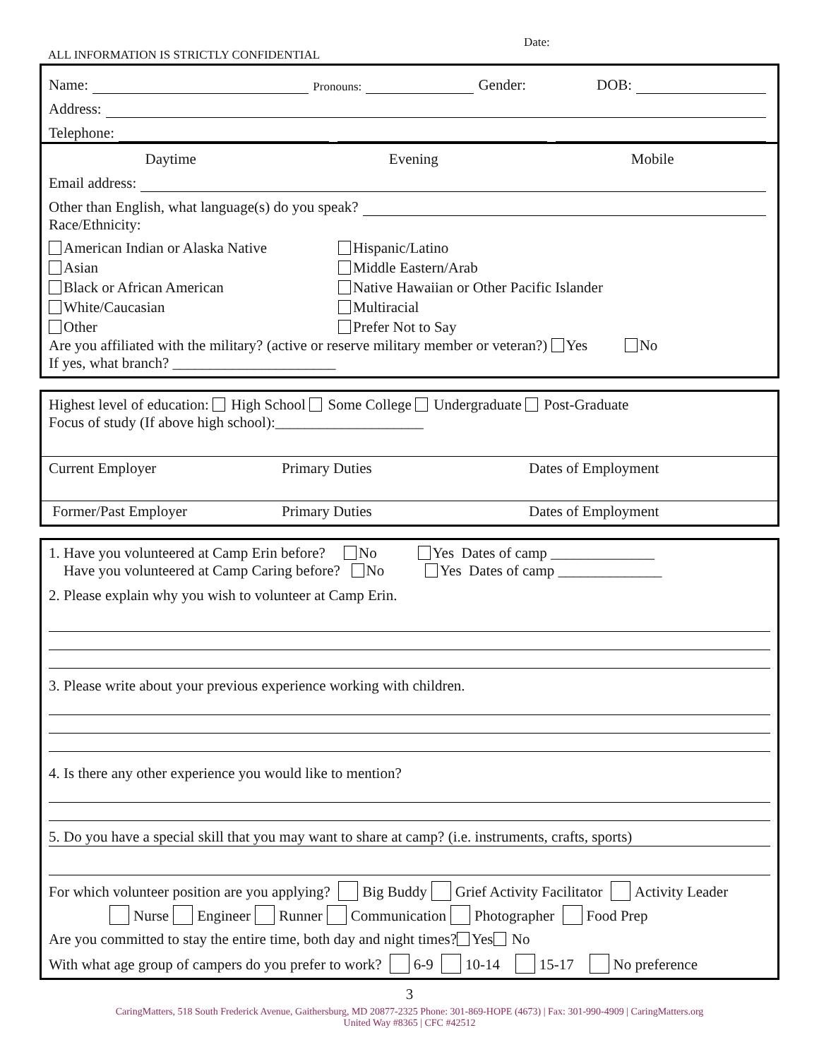Date:
ALL INFORMATION IS STRICTLY CONFIDENTIAL
Name: Pronouns: Gender: DOB:
Address:
Telephone:
Daytime Evening Mobile
Email address:
Other than English, what language(s) do you speak?
Race/Ethnicity:
American Indian or Alaska Native
Hispanic/Latino
Asian
Middle Eastern/Arab
Black or African American
Native Hawaiian or Other Pacific Islander
White/Caucasian
Multiracial
Other
Prefer Not to Say
Are you affiliated with the military? (active or reserve military member or veteran?) Yes No
If yes, what branch? ______________________
Highest level of education: High School Some College Undergraduate Post-Graduate
Focus of study (If above high school):____________________
Current Employer Primary Duties Dates of Employment
Former/Past Employer Primary Duties Dates of Employment
1. Have you volunteered at Camp Erin before? No Yes Dates of camp ______________
Have you volunteered at Camp Caring before? No Yes Dates of camp ______________
2. Please explain why you wish to volunteer at Camp Erin.
3. Please write about your previous experience working with children.
4. Is there any other experience you would like to mention?
5. Do you have a special skill that you may want to share at camp? (i.e. instruments, crafts, sports)
For which volunteer position are you applying? Big Buddy Grief Activity Facilitator Activity Leader
Nurse Engineer Runner Communication Photographer Food Prep
Are you committed to stay the entire time, both day and night times? Yes No
With what age group of campers do you prefer to work? 6-9 10-14 15-17 No preference
3
CaringMatters, 518 South Frederick Avenue, Gaithersburg, MD 20877-2325 Phone: 301-869-HOPE (4673) | Fax: 301-990-4909 | CaringMatters.org
United Way #8365 | CFC #42512